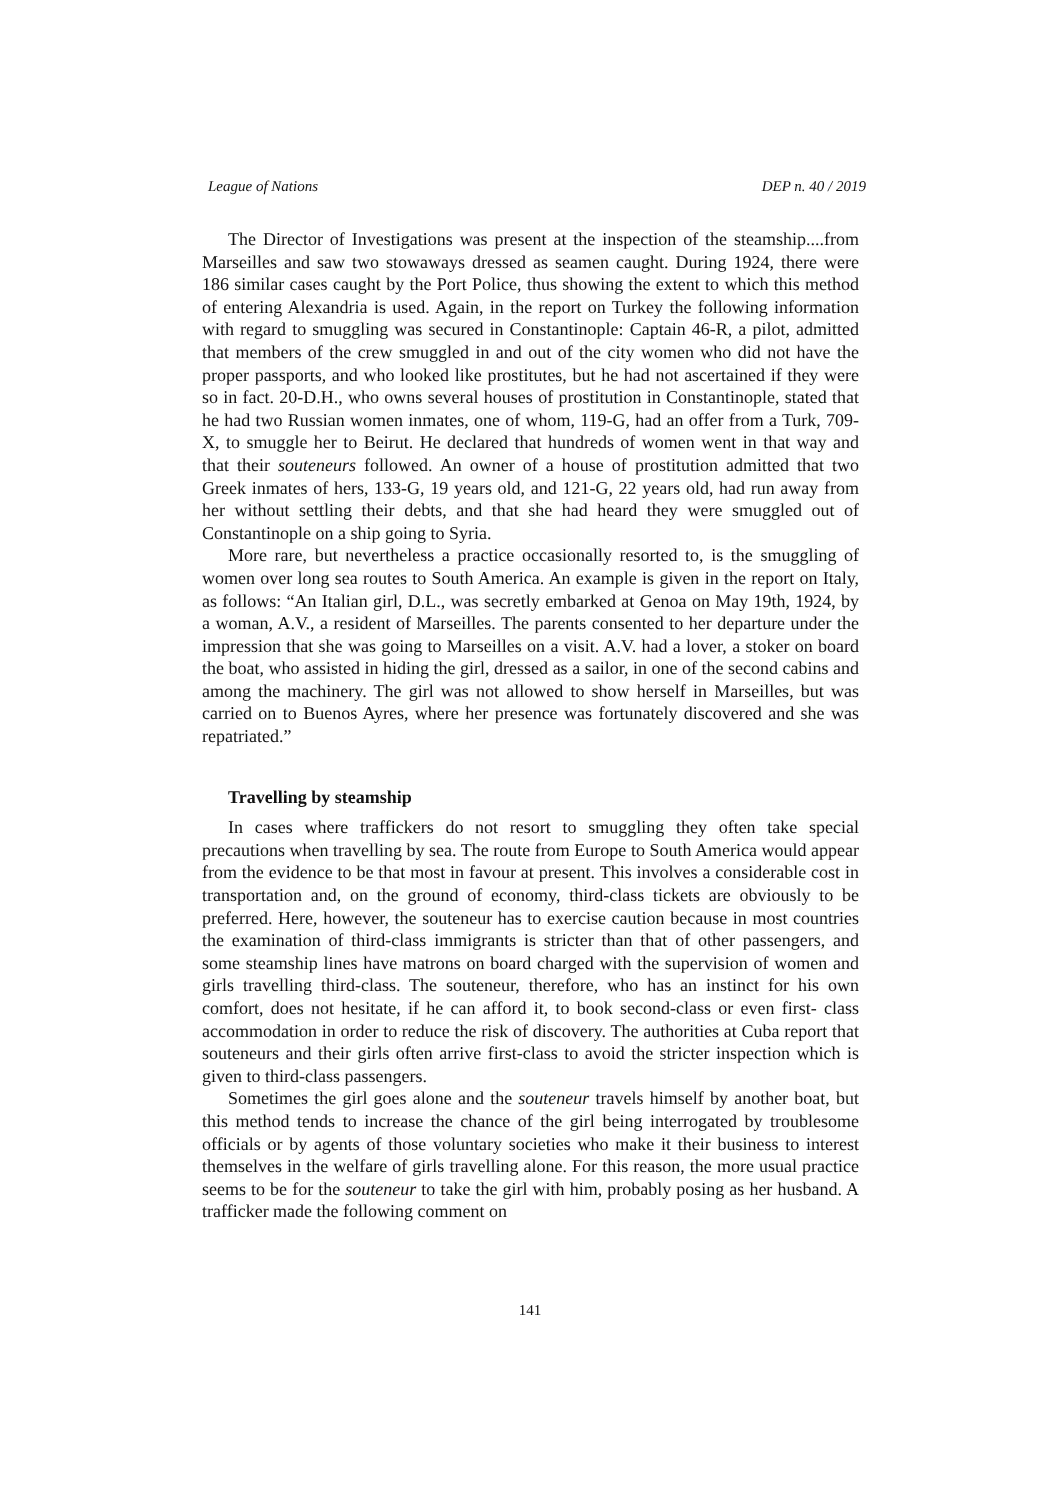League of Nations DEP n. 40 / 2019
The Director of Investigations was present at the inspection of the steamship....from Marseilles and saw two stowaways dressed as seamen caught. During 1924, there were 186 similar cases caught by the Port Police, thus showing the extent to which this method of entering Alexandria is used. Again, in the report on Turkey the following information with regard to smuggling was secured in Constantinople: Captain 46-R, a pilot, admitted that members of the crew smuggled in and out of the city women who did not have the proper passports, and who looked like prostitutes, but he had not ascertained if they were so in fact. 20-D.H., who owns several houses of prostitution in Constantinople, stated that he had two Russian women inmates, one of whom, 119-G, had an offer from a Turk, 709-X, to smuggle her to Beirut. He declared that hundreds of women went in that way and that their souteneurs followed. An owner of a house of prostitution admitted that two Greek inmates of hers, 133-G, 19 years old, and 121-G, 22 years old, had run away from her without settling their debts, and that she had heard they were smuggled out of Constantinople on a ship going to Syria.
More rare, but nevertheless a practice occasionally resorted to, is the smuggling of women over long sea routes to South America. An example is given in the report on Italy, as follows: “An Italian girl, D.L., was secretly embarked at Genoa on May 19th, 1924, by a woman, A.V., a resident of Marseilles. The parents consented to her departure under the impression that she was going to Marseilles on a visit. A.V. had a lover, a stoker on board the boat, who assisted in hiding the girl, dressed as a sailor, in one of the second cabins and among the machinery. The girl was not allowed to show herself in Marseilles, but was carried on to Buenos Ayres, where her presence was fortunately discovered and she was repatriated.”
Travelling by steamship
In cases where traffickers do not resort to smuggling they often take special precautions when travelling by sea. The route from Europe to South America would appear from the evidence to be that most in favour at present. This involves a considerable cost in transportation and, on the ground of economy, third-class tickets are obviously to be preferred. Here, however, the souteneur has to exercise caution because in most countries the examination of third-class immigrants is stricter than that of other passengers, and some steamship lines have matrons on board charged with the supervision of women and girls travelling third-class. The souteneur, therefore, who has an instinct for his own comfort, does not hesitate, if he can afford it, to book second-class or even first- class accommodation in order to reduce the risk of discovery. The authorities at Cuba report that souteneurs and their girls often arrive first-class to avoid the stricter inspection which is given to third-class passengers.
Sometimes the girl goes alone and the souteneur travels himself by another boat, but this method tends to increase the chance of the girl being interrogated by troublesome officials or by agents of those voluntary societies who make it their business to interest themselves in the welfare of girls travelling alone. For this reason, the more usual practice seems to be for the souteneur to take the girl with him, probably posing as her husband. A trafficker made the following comment on
141